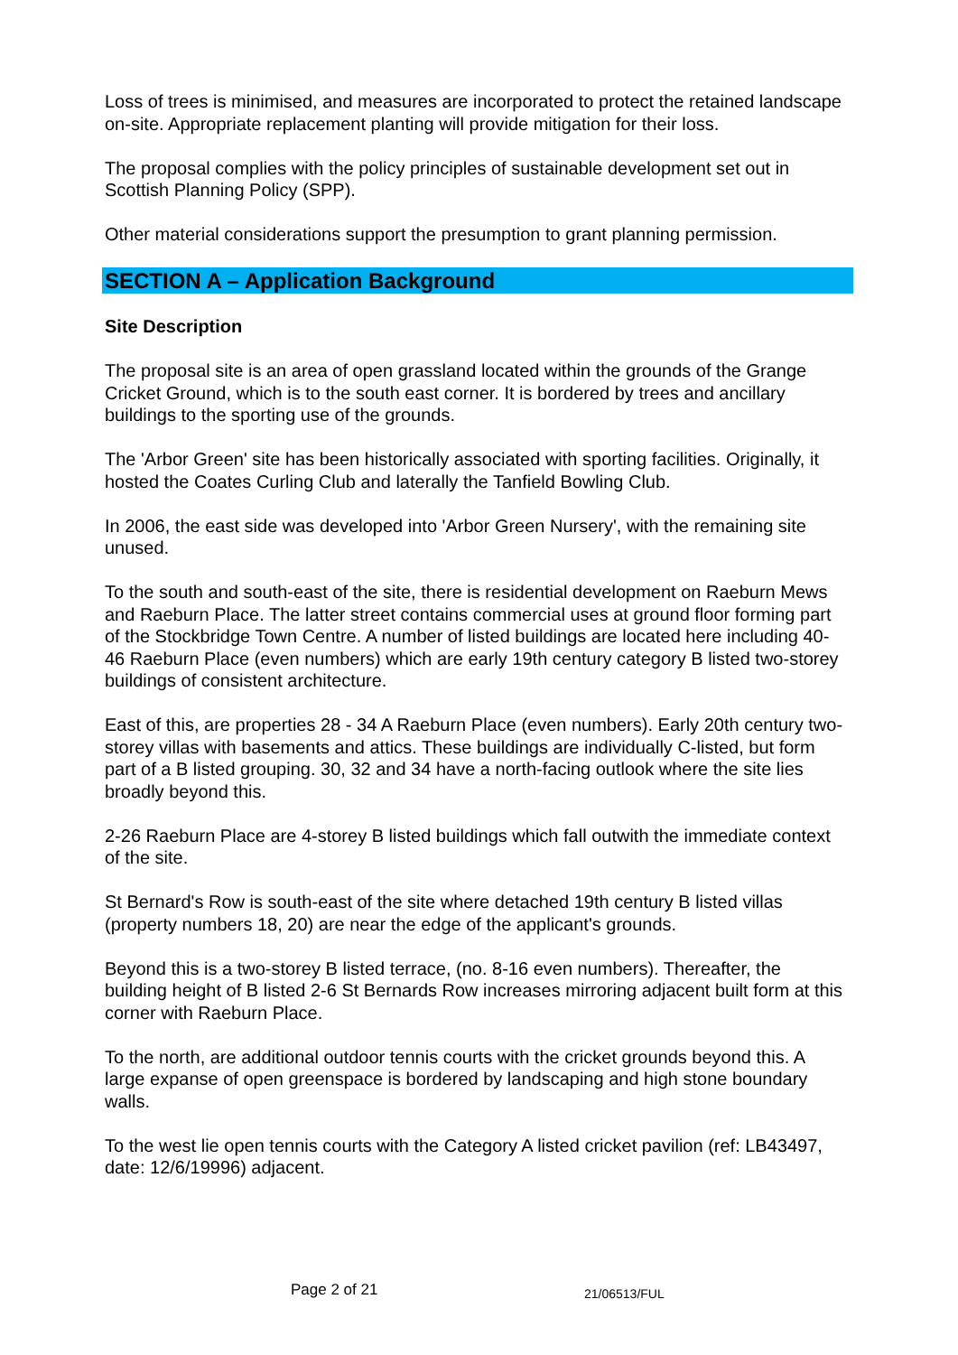Loss of trees is minimised, and measures are incorporated to protect the retained landscape on-site. Appropriate replacement planting will provide mitigation for their loss.
The proposal complies with the policy principles of sustainable development set out in Scottish Planning Policy (SPP).
Other material considerations support the presumption to grant planning permission.
SECTION A – Application Background
Site Description
The proposal site is an area of open grassland located within the grounds of the Grange Cricket Ground, which is to the south east corner. It is bordered by trees and ancillary buildings to the sporting use of the grounds.
The 'Arbor Green' site has been historically associated with sporting facilities. Originally, it hosted the Coates Curling Club and laterally the Tanfield Bowling Club.
In 2006, the east side was developed into 'Arbor Green Nursery', with the remaining site unused.
To the south and south-east of the site, there is residential development on Raeburn Mews and Raeburn Place. The latter street contains commercial uses at ground floor forming part of the Stockbridge Town Centre. A number of listed buildings are located here including 40-46 Raeburn Place (even numbers) which are early 19th century category B listed two-storey buildings of consistent architecture.
East of this, are properties 28 - 34 A Raeburn Place (even numbers). Early 20th century two-storey villas with basements and attics. These buildings are individually C-listed, but form part of a B listed grouping. 30, 32 and 34 have a north-facing outlook where the site lies broadly beyond this.
2-26 Raeburn Place are 4-storey B listed buildings which fall outwith the immediate context of the site.
St Bernard's Row is south-east of the site where detached 19th century B listed villas (property numbers 18, 20) are near the edge of the applicant's grounds.
Beyond this is a two-storey B listed terrace, (no. 8-16 even numbers). Thereafter, the building height of B listed 2-6 St Bernards Row increases mirroring adjacent built form at this corner with Raeburn Place.
To the north, are additional outdoor tennis courts with the cricket grounds beyond this. A large expanse of open greenspace is bordered by landscaping and high stone boundary walls.
To the west lie open tennis courts with the Category A listed cricket pavilion (ref: LB43497, date: 12/6/19996) adjacent.
Page 2 of 21 21/06513/FUL